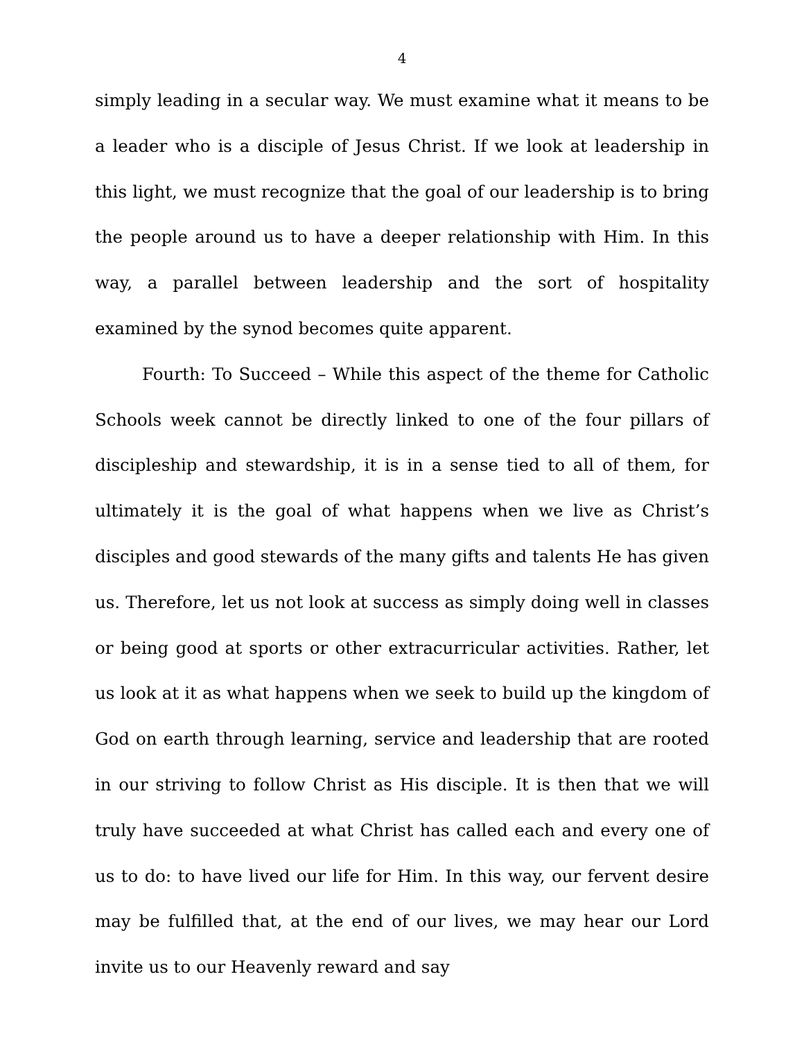4
simply leading in a secular way. We must examine what it means to be a leader who is a disciple of Jesus Christ. If we look at leadership in this light, we must recognize that the goal of our leadership is to bring the people around us to have a deeper relationship with Him. In this way, a parallel between leadership and the sort of hospitality examined by the synod becomes quite apparent.
Fourth: To Succeed – While this aspect of the theme for Catholic Schools week cannot be directly linked to one of the four pillars of discipleship and stewardship, it is in a sense tied to all of them, for ultimately it is the goal of what happens when we live as Christ’s disciples and good stewards of the many gifts and talents He has given us. Therefore, let us not look at success as simply doing well in classes or being good at sports or other extracurricular activities. Rather, let us look at it as what happens when we seek to build up the kingdom of God on earth through learning, service and leadership that are rooted in our striving to follow Christ as His disciple. It is then that we will truly have succeeded at what Christ has called each and every one of us to do: to have lived our life for Him. In this way, our fervent desire may be fulfilled that, at the end of our lives, we may hear our Lord invite us to our Heavenly reward and say